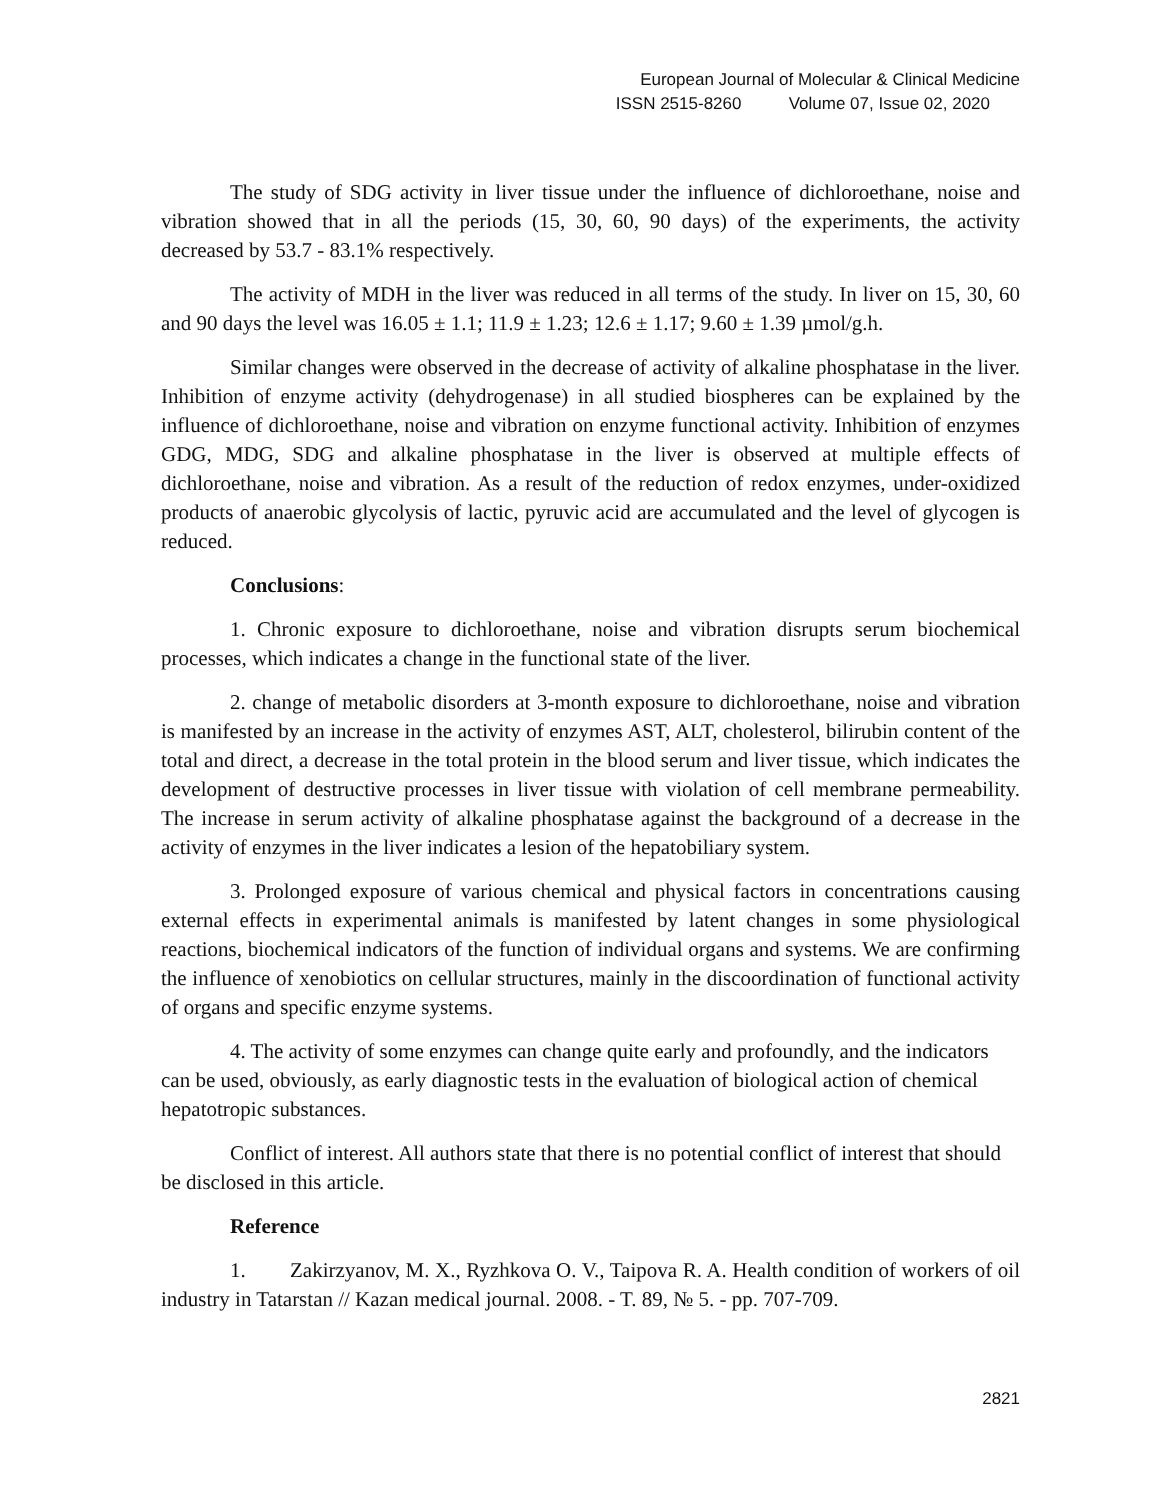European Journal of Molecular & Clinical Medicine
ISSN 2515-8260 Volume 07, Issue 02, 2020
The study of SDG activity in liver tissue under the influence of dichloroethane, noise and vibration showed that in all the periods (15, 30, 60, 90 days) of the experiments, the activity decreased by 53.7 - 83.1% respectively.
The activity of MDH in the liver was reduced in all terms of the study. In liver on 15, 30, 60 and 90 days the level was 16.05 ± 1.1; 11.9 ± 1.23; 12.6 ± 1.17; 9.60 ± 1.39 µmol/g.h.
Similar changes were observed in the decrease of activity of alkaline phosphatase in the liver. Inhibition of enzyme activity (dehydrogenase) in all studied biospheres can be explained by the influence of dichloroethane, noise and vibration on enzyme functional activity. Inhibition of enzymes GDG, MDG, SDG and alkaline phosphatase in the liver is observed at multiple effects of dichloroethane, noise and vibration. As a result of the reduction of redox enzymes, under-oxidized products of anaerobic glycolysis of lactic, pyruvic acid are accumulated and the level of glycogen is reduced.
Conclusions:
1. Chronic exposure to dichloroethane, noise and vibration disrupts serum biochemical processes, which indicates a change in the functional state of the liver.
2. change of metabolic disorders at 3-month exposure to dichloroethane, noise and vibration is manifested by an increase in the activity of enzymes AST, ALT, cholesterol, bilirubin content of the total and direct, a decrease in the total protein in the blood serum and liver tissue, which indicates the development of destructive processes in liver tissue with violation of cell membrane permeability. The increase in serum activity of alkaline phosphatase against the background of a decrease in the activity of enzymes in the liver indicates a lesion of the hepatobiliary system.
3. Prolonged exposure of various chemical and physical factors in concentrations causing external effects in experimental animals is manifested by latent changes in some physiological reactions, biochemical indicators of the function of individual organs and systems. We are confirming the influence of xenobiotics on cellular structures, mainly in the discoordination of functional activity of organs and specific enzyme systems.
4. The activity of some enzymes can change quite early and profoundly, and the indicators can be used, obviously, as early diagnostic tests in the evaluation of biological action of chemical hepatotropic substances.
Conflict of interest. All authors state that there is no potential conflict of interest that should be disclosed in this article.
Reference
1. Zakirzyanov, M. X., Ryzhkova O. V., Taipova R. A. Health condition of workers of oil industry in Tatarstan // Kazan medical journal. 2008. - T. 89, № 5. - pp. 707-709.
2821